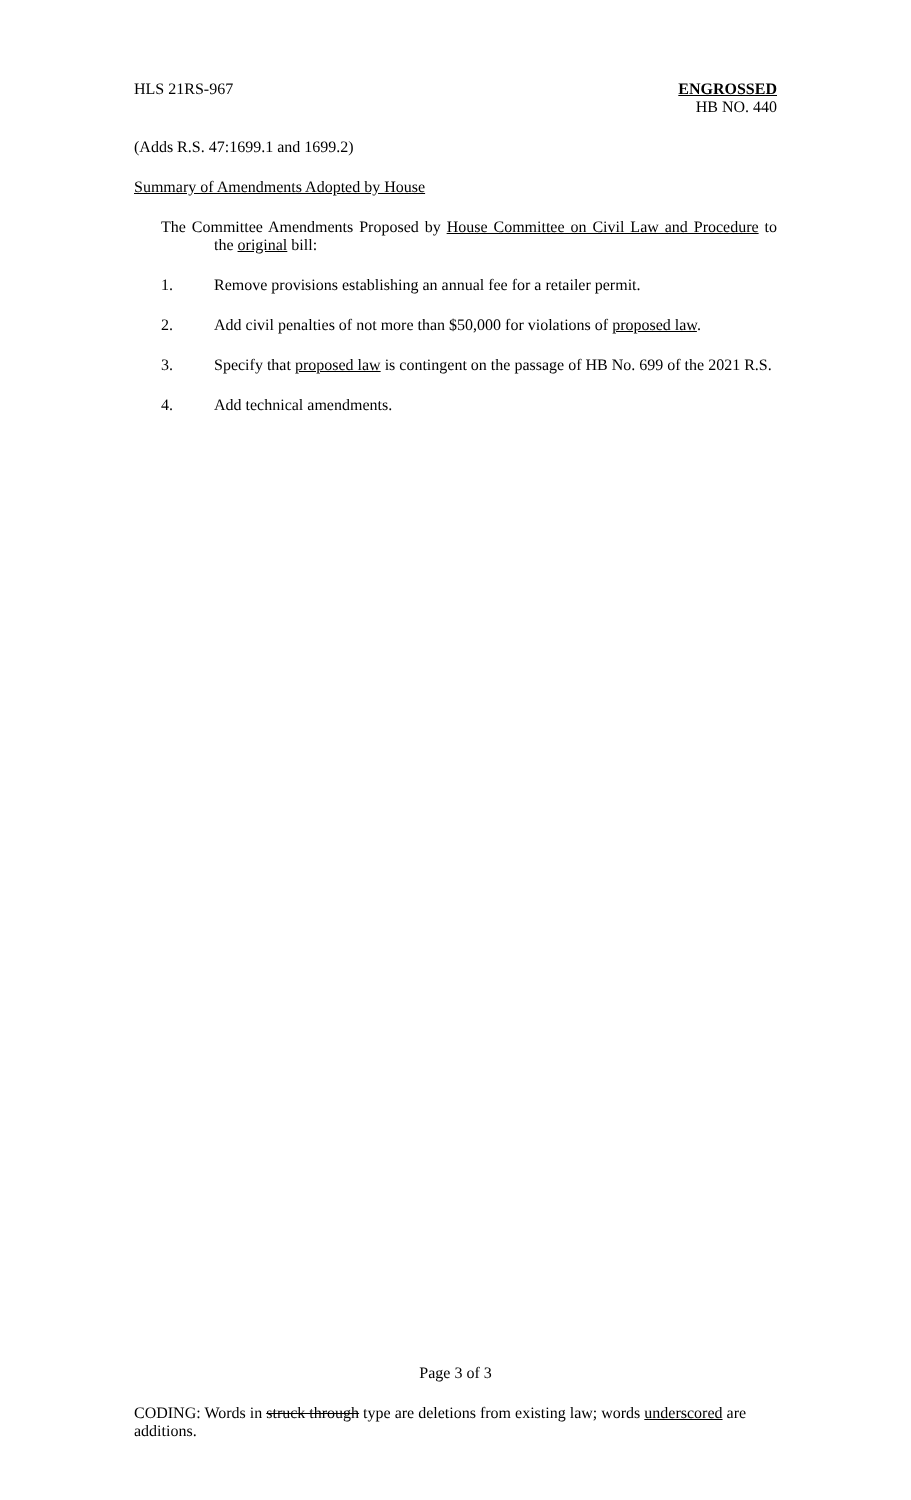HLS 21RS-967
ENGROSSED
HB NO. 440
(Adds R.S. 47:1699.1 and 1699.2)
Summary of Amendments Adopted by House
The Committee Amendments Proposed by House Committee on Civil Law and Procedure to the original bill:
1. Remove provisions establishing an annual fee for a retailer permit.
2. Add civil penalties of not more than $50,000 for violations of proposed law.
3. Specify that proposed law is contingent on the passage of HB No. 699 of the 2021 R.S.
4. Add technical amendments.
Page 3 of 3
CODING: Words in struck through type are deletions from existing law; words underscored are additions.